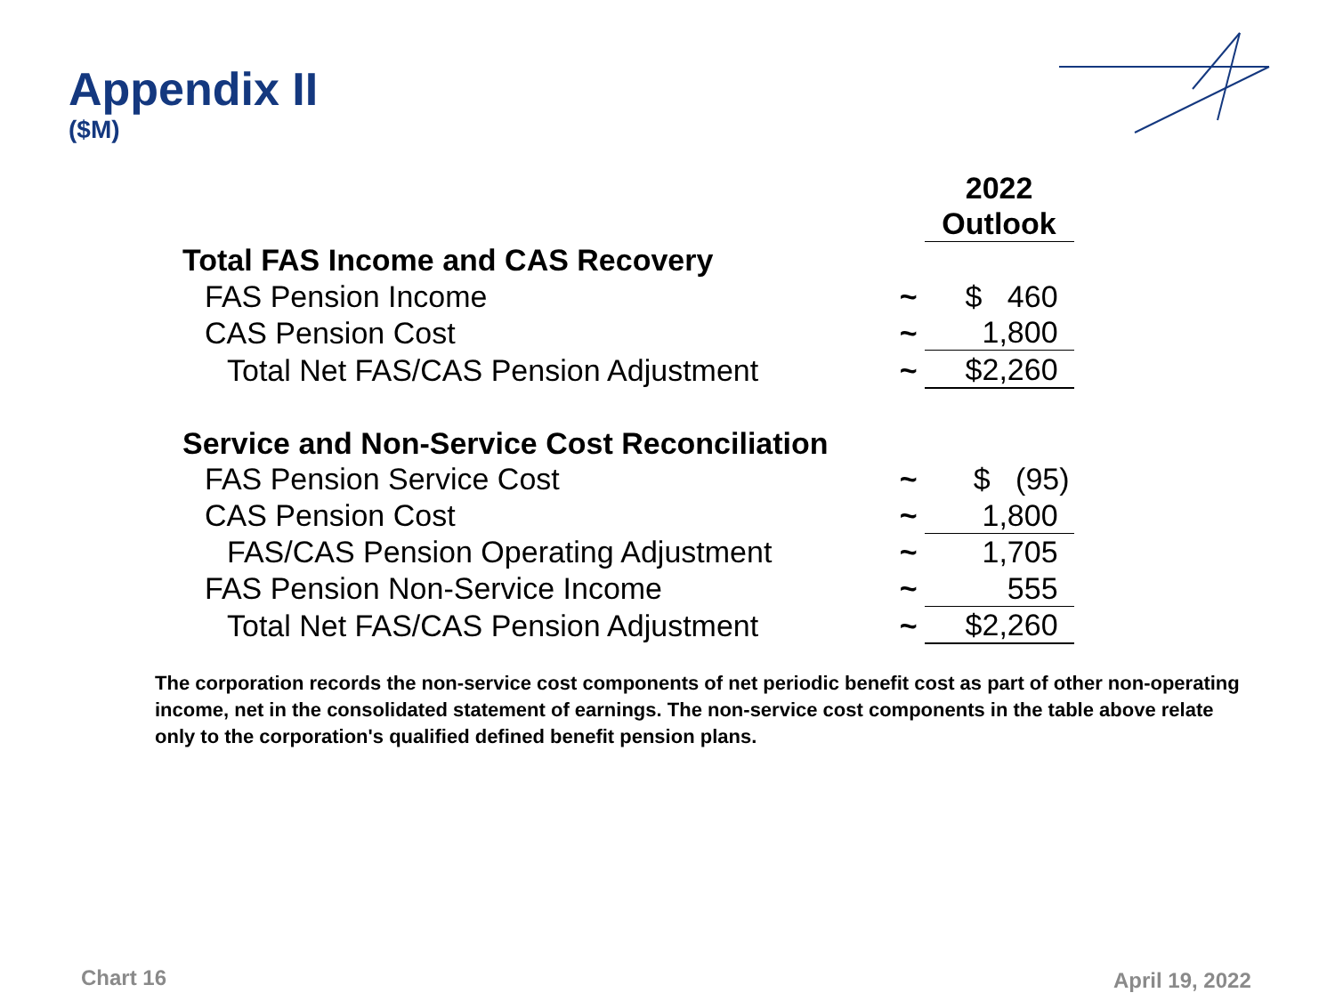Appendix II
($M)
| | | 2022 Outlook |
| Total FAS Income and CAS Recovery | | |
| FAS Pension Income | ~ | $ 460 |
| CAS Pension Cost | ~ | 1,800 |
| Total Net FAS/CAS Pension Adjustment | ~ | $2,260 |
| Service and Non-Service Cost Reconciliation | | |
| FAS Pension Service Cost | ~ | $ (95) |
| CAS Pension Cost | ~ | 1,800 |
| FAS/CAS Pension Operating Adjustment | ~ | 1,705 |
| FAS Pension Non-Service Income | ~ | 555 |
| Total Net FAS/CAS Pension Adjustment | ~ | $2,260 |
The corporation records the non-service cost components of net periodic benefit cost as part of other non-operating income, net in the consolidated statement of earnings. The non-service cost components in the table above relate only to the corporation's qualified defined benefit pension plans.
Chart 16 April 19, 2022